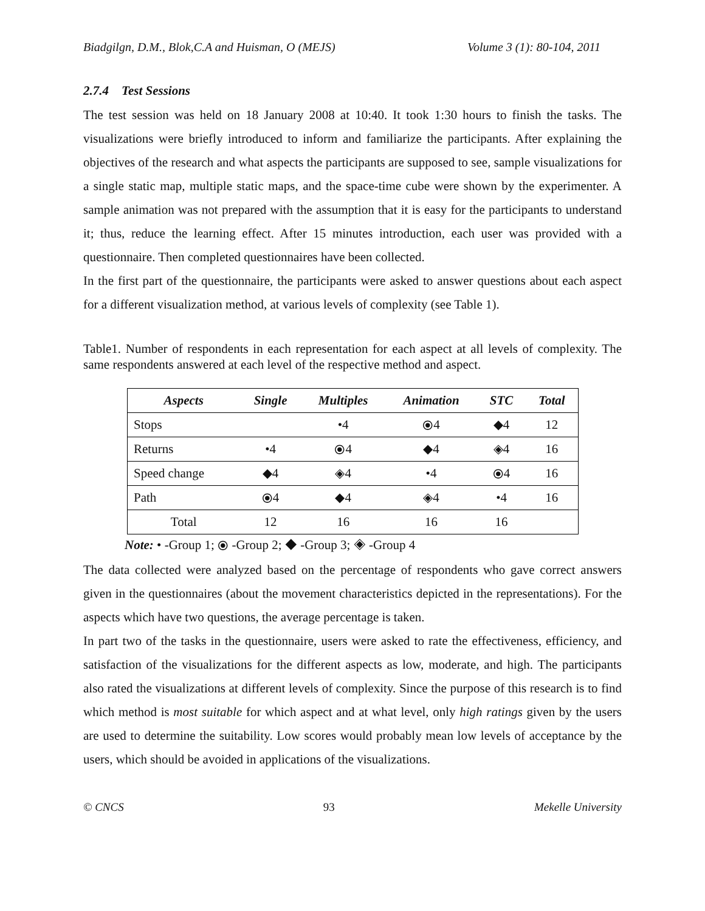Biadgilgn, D.M., Blok,C.A and Huisman, O (MEJS) Volume 3 (1): 80-104, 2011
2.7.4 Test Sessions
The test session was held on 18 January 2008 at 10:40. It took 1:30 hours to finish the tasks. The visualizations were briefly introduced to inform and familiarize the participants. After explaining the objectives of the research and what aspects the participants are supposed to see, sample visualizations for a single static map, multiple static maps, and the space-time cube were shown by the experimenter. A sample animation was not prepared with the assumption that it is easy for the participants to understand it; thus, reduce the learning effect. After 15 minutes introduction, each user was provided with a questionnaire. Then completed questionnaires have been collected.
In the first part of the questionnaire, the participants were asked to answer questions about each aspect for a different visualization method, at various levels of complexity (see Table 1).
Table1. Number of respondents in each representation for each aspect at all levels of complexity. The same respondents answered at each level of the respective method and aspect.
| Aspects | Single | Multiples | Animation | STC | Total |
| --- | --- | --- | --- | --- | --- |
| Stops | | •4 | ⦿4 | ◆4 | 12 |
| Returns | •4 | ⦿4 | ◆4 | ◈4 | 16 |
| Speed change | ◆4 | ◈4 | •4 | ⦿4 | 16 |
| Path | ⦿4 | ◆4 | ◈4 | •4 | 16 |
| Total | 12 | 16 | 16 | 16 | |
Note: • -Group 1; ⦿ -Group 2; ◆ -Group 3; ◈ -Group 4
The data collected were analyzed based on the percentage of respondents who gave correct answers given in the questionnaires (about the movement characteristics depicted in the representations). For the aspects which have two questions, the average percentage is taken.
In part two of the tasks in the questionnaire, users were asked to rate the effectiveness, efficiency, and satisfaction of the visualizations for the different aspects as low, moderate, and high. The participants also rated the visualizations at different levels of complexity. Since the purpose of this research is to find which method is most suitable for which aspect and at what level, only high ratings given by the users are used to determine the suitability. Low scores would probably mean low levels of acceptance by the users, which should be avoided in applications of the visualizations.
© CNCS 93 Mekelle University